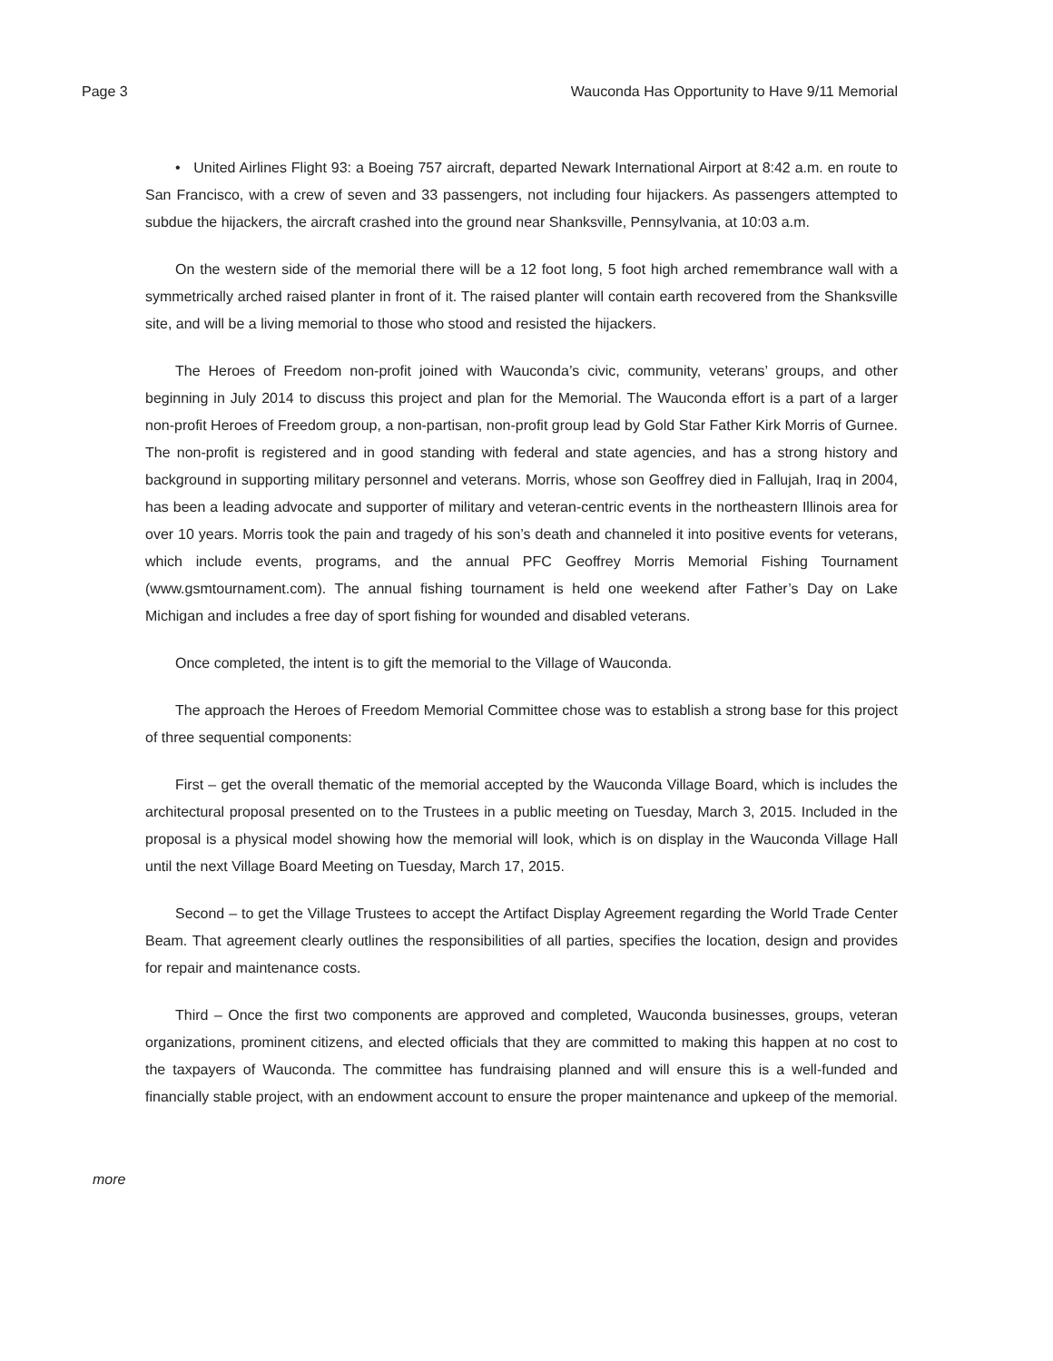Page 3 Wauconda Has Opportunity to Have 9/11 Memorial
• United Airlines Flight 93: a Boeing 757 aircraft, departed Newark International Airport at 8:42 a.m. en route to San Francisco, with a crew of seven and 33 passengers, not including four hijackers. As passengers attempted to subdue the hijackers, the aircraft crashed into the ground near Shanksville, Pennsylvania, at 10:03 a.m.
On the western side of the memorial there will be a 12 foot long, 5 foot high arched remembrance wall with a symmetrically arched raised planter in front of it. The raised planter will contain earth recovered from the Shanksville site, and will be a living memorial to those who stood and resisted the hijackers.
The Heroes of Freedom non-profit joined with Wauconda’s civic, community, veterans’ groups, and other beginning in July 2014 to discuss this project and plan for the Memorial. The Wauconda effort is a part of a larger non-profit Heroes of Freedom group, a non-partisan, non-profit group lead by Gold Star Father Kirk Morris of Gurnee. The non-profit is registered and in good standing with federal and state agencies, and has a strong history and background in supporting military personnel and veterans. Morris, whose son Geoffrey died in Fallujah, Iraq in 2004, has been a leading advocate and supporter of military and veteran-centric events in the northeastern Illinois area for over 10 years. Morris took the pain and tragedy of his son’s death and channeled it into positive events for veterans, which include events, programs, and the annual PFC Geoffrey Morris Memorial Fishing Tournament (www.gsmtournament.com). The annual fishing tournament is held one weekend after Father’s Day on Lake Michigan and includes a free day of sport fishing for wounded and disabled veterans.
Once completed, the intent is to gift the memorial to the Village of Wauconda.
The approach the Heroes of Freedom Memorial Committee chose was to establish a strong base for this project of three sequential components:
First – get the overall thematic of the memorial accepted by the Wauconda Village Board, which is includes the architectural proposal presented on to the Trustees in a public meeting on Tuesday, March 3, 2015. Included in the proposal is a physical model showing how the memorial will look, which is on display in the Wauconda Village Hall until the next Village Board Meeting on Tuesday, March 17, 2015.
Second – to get the Village Trustees to accept the Artifact Display Agreement regarding the World Trade Center Beam. That agreement clearly outlines the responsibilities of all parties, specifies the location, design and provides for repair and maintenance costs.
Third – Once the first two components are approved and completed, Wauconda businesses, groups, veteran organizations, prominent citizens, and elected officials that they are committed to making this happen at no cost to the taxpayers of Wauconda. The committee has fundraising planned and will ensure this is a well-funded and financially stable project, with an endowment account to ensure the proper maintenance and upkeep of the memorial.
more